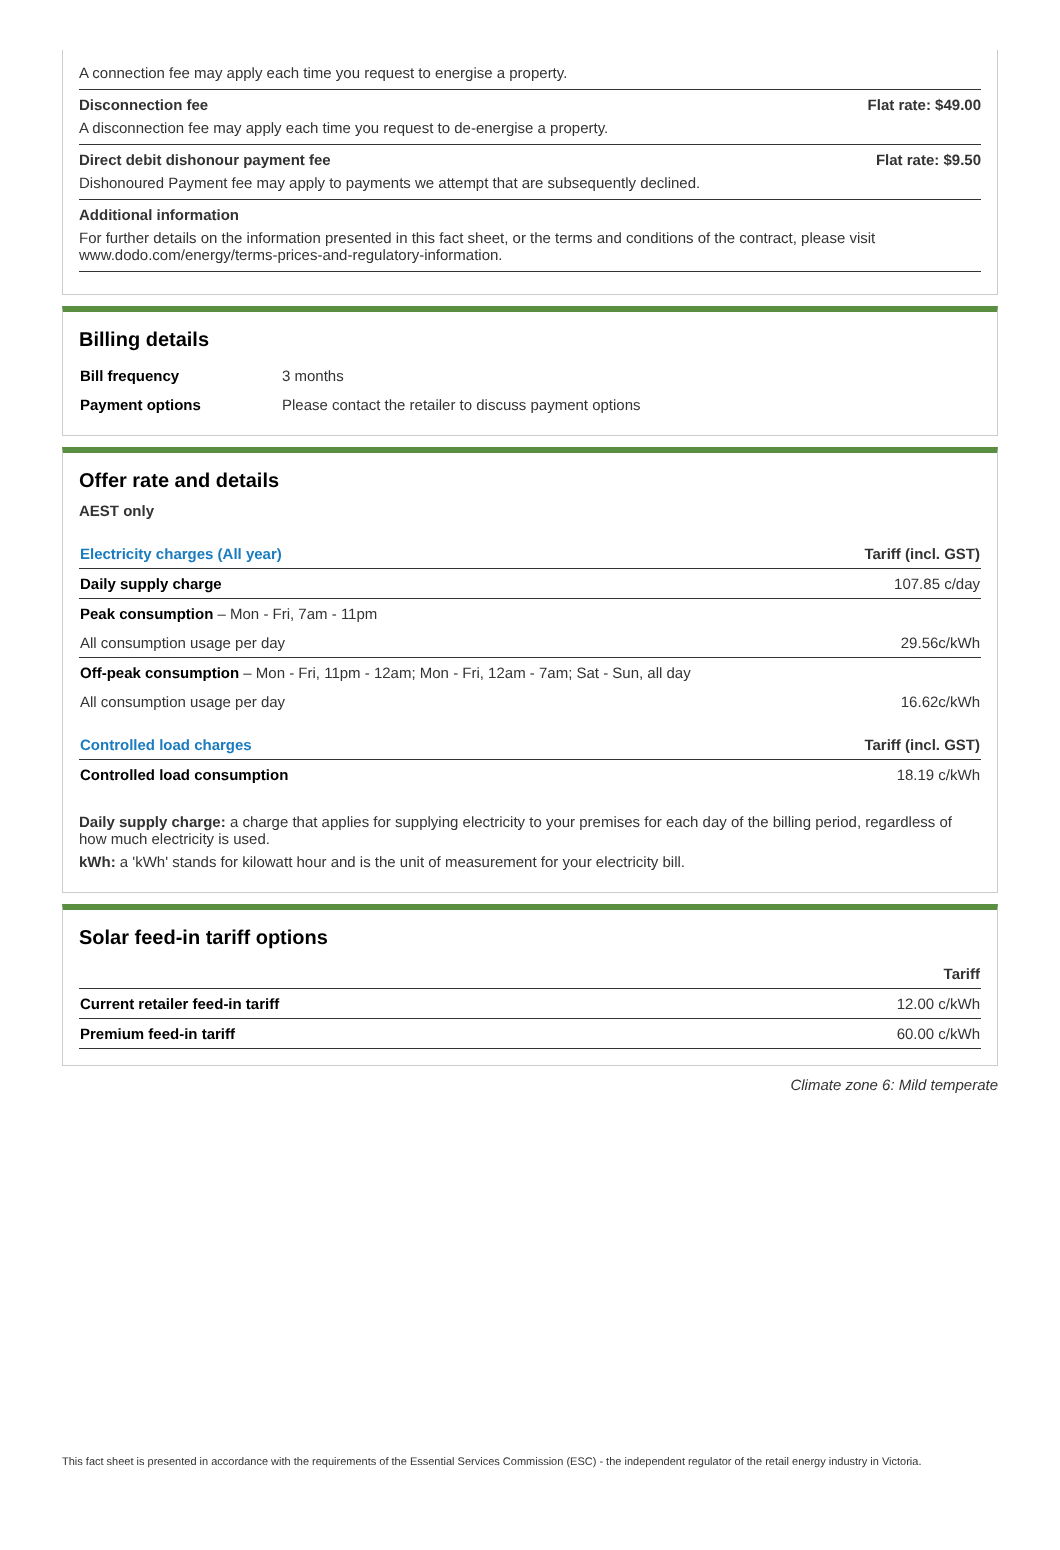A connection fee may apply each time you request to energise a property.
Disconnection fee Flat rate: $49.00
A disconnection fee may apply each time you request to de-energise a property.
Direct debit dishonour payment fee Flat rate: $9.50
Dishonoured Payment fee may apply to payments we attempt that are subsequently declined.
Additional information
For further details on the information presented in this fact sheet, or the terms and conditions of the contract, please visit www.dodo.com/energy/terms-prices-and-regulatory-information.
Billing details
| Bill frequency | 3 months |
| Payment options | Please contact the retailer to discuss payment options |
Offer rate and details
AEST only
| Electricity charges (All year) | Tariff (incl. GST) |
| --- | --- |
| Daily supply charge | 107.85 c/day |
| Peak consumption – Mon - Fri, 7am - 11pm | |
| All consumption usage per day | 29.56c/kWh |
| Off-peak consumption – Mon - Fri, 11pm - 12am; Mon - Fri, 12am - 7am; Sat - Sun, all day | |
| All consumption usage per day | 16.62c/kWh |
| Controlled load charges | Tariff (incl. GST) |
| Controlled load consumption | 18.19 c/kWh |
Daily supply charge: a charge that applies for supplying electricity to your premises for each day of the billing period, regardless of how much electricity is used.
kWh: a 'kWh' stands for kilowatt hour and is the unit of measurement for your electricity bill.
Solar feed-in tariff options
| | Tariff |
| --- | --- |
| Current retailer feed-in tariff | 12.00 c/kWh |
| Premium feed-in tariff | 60.00 c/kWh |
Climate zone 6: Mild temperate
This fact sheet is presented in accordance with the requirements of the Essential Services Commission (ESC) - the independent regulator of the retail energy industry in Victoria.